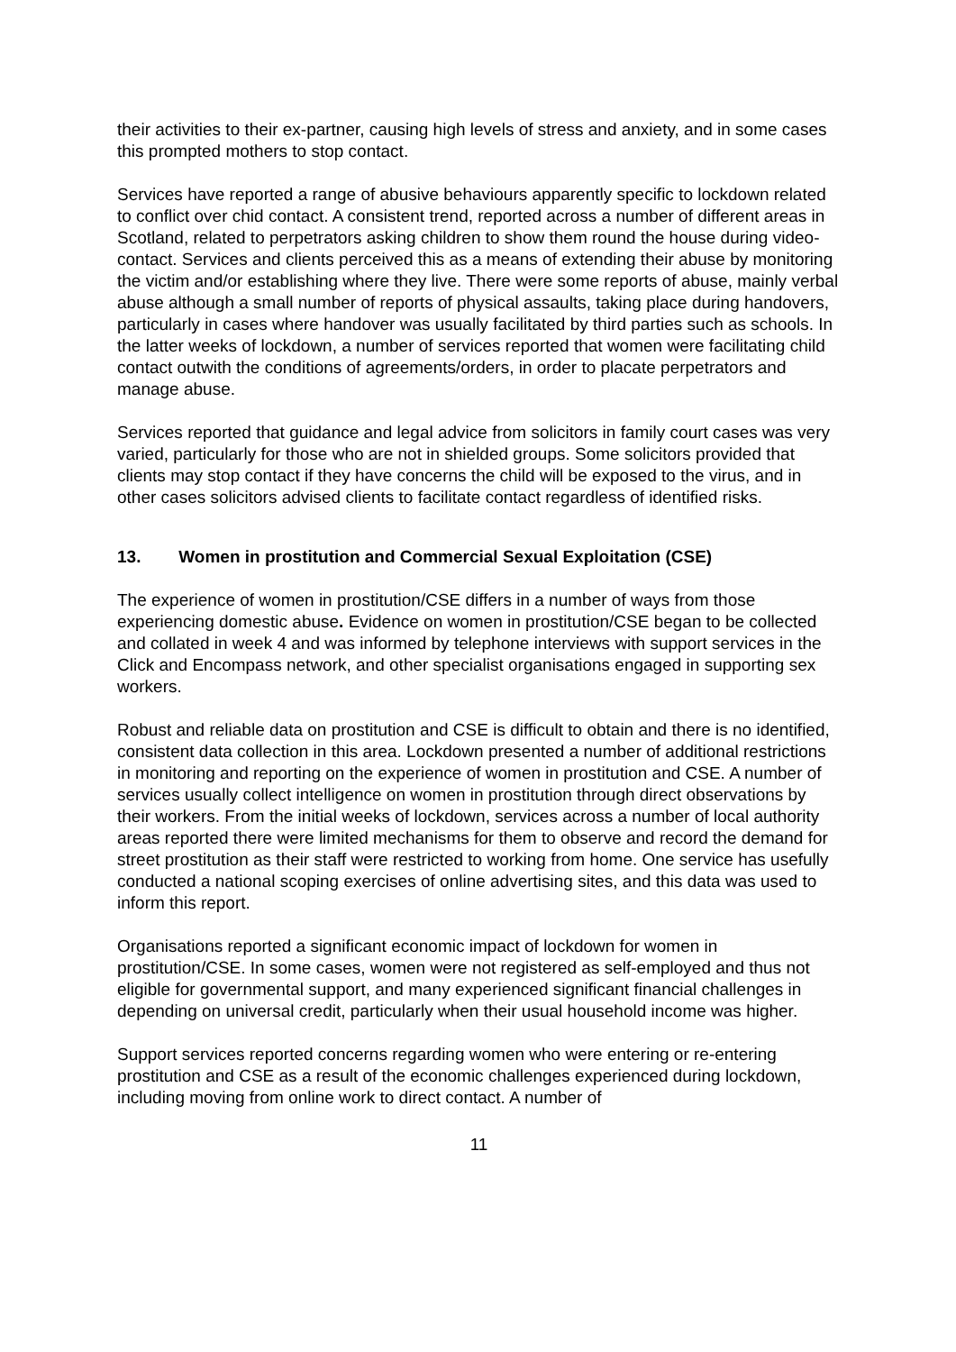their activities to their ex-partner, causing high levels of stress and anxiety, and in some cases this prompted mothers to stop contact.
Services have reported a range of abusive behaviours apparently specific to lockdown related to conflict over chid contact. A consistent trend, reported across a number of different areas in Scotland, related to perpetrators asking children to show them round the house during video-contact. Services and clients perceived this as a means of extending their abuse by monitoring the victim and/or establishing where they live. There were some reports of abuse, mainly verbal abuse although a small number of reports of physical assaults, taking place during handovers, particularly in cases where handover was usually facilitated by third parties such as schools. In the latter weeks of lockdown, a number of services reported that women were facilitating child contact outwith the conditions of agreements/orders, in order to placate perpetrators and manage abuse.
Services reported that guidance and legal advice from solicitors in family court cases was very varied, particularly for those who are not in shielded groups. Some solicitors provided that clients may stop contact if they have concerns the child will be exposed to the virus, and in other cases solicitors advised clients to facilitate contact regardless of identified risks.
13. Women in prostitution and Commercial Sexual Exploitation (CSE)
The experience of women in prostitution/CSE differs in a number of ways from those experiencing domestic abuse. Evidence on women in prostitution/CSE began to be collected and collated in week 4 and was informed by telephone interviews with support services in the Click and Encompass network, and other specialist organisations engaged in supporting sex workers.
Robust and reliable data on prostitution and CSE is difficult to obtain and there is no identified, consistent data collection in this area. Lockdown presented a number of additional restrictions in monitoring and reporting on the experience of women in prostitution and CSE. A number of services usually collect intelligence on women in prostitution through direct observations by their workers. From the initial weeks of lockdown, services across a number of local authority areas reported there were limited mechanisms for them to observe and record the demand for street prostitution as their staff were restricted to working from home. One service has usefully conducted a national scoping exercises of online advertising sites, and this data was used to inform this report.
Organisations reported a significant economic impact of lockdown for women in prostitution/CSE. In some cases, women were not registered as self-employed and thus not eligible for governmental support, and many experienced significant financial challenges in depending on universal credit, particularly when their usual household income was higher.
Support services reported concerns regarding women who were entering or re-entering prostitution and CSE as a result of the economic challenges experienced during lockdown, including moving from online work to direct contact. A number of
11